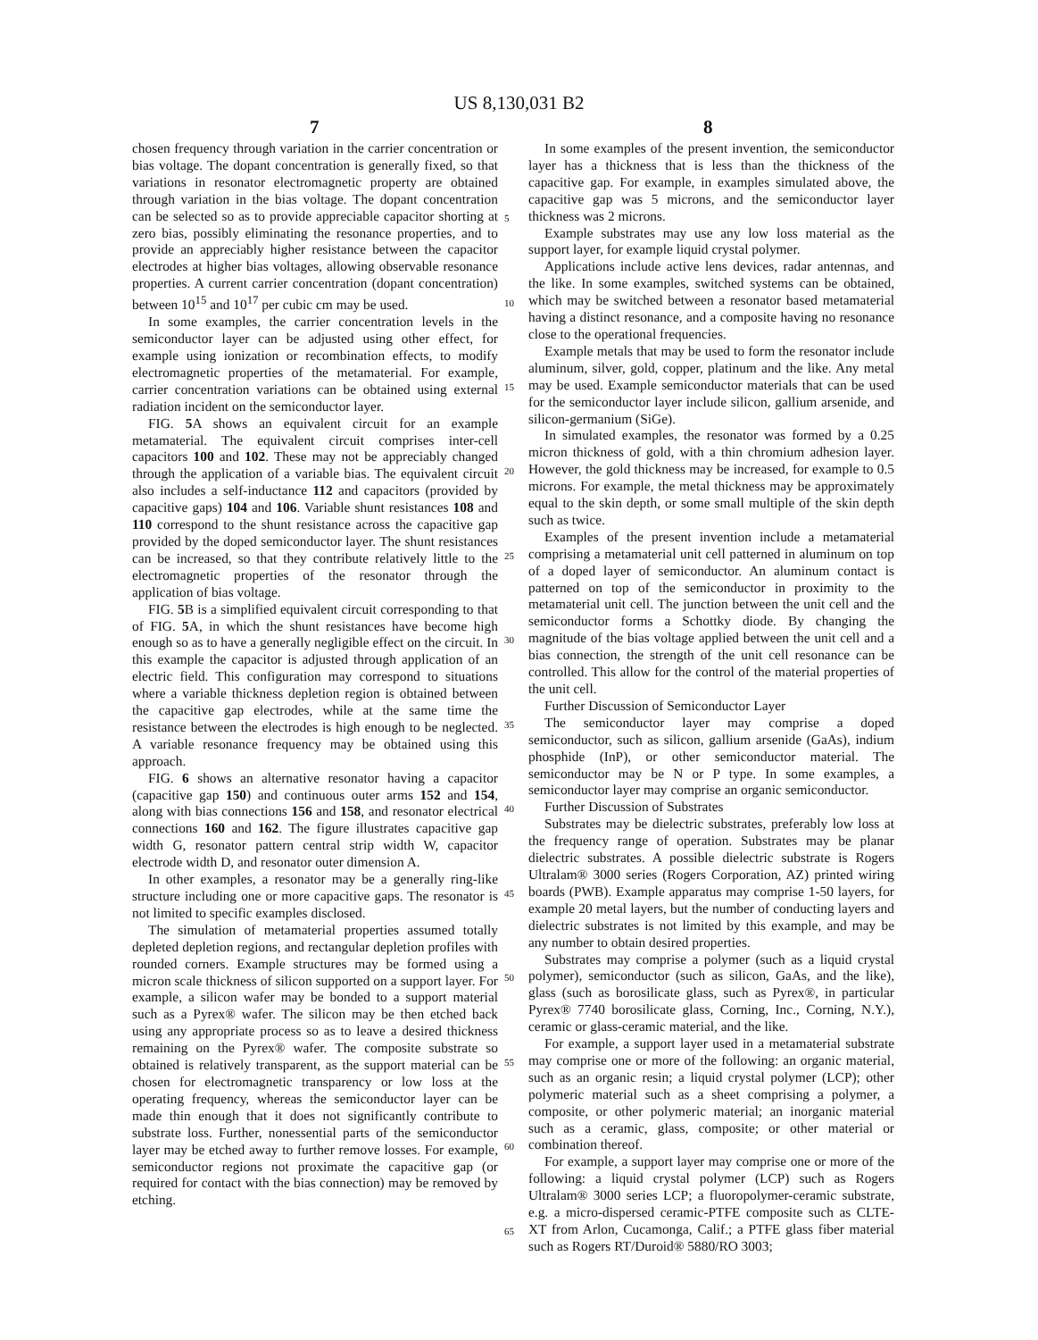US 8,130,031 B2
7 8
chosen frequency through variation in the carrier concentration or bias voltage. The dopant concentration is generally fixed, so that variations in resonator electromagnetic property are obtained through variation in the bias voltage. The dopant concentration can be selected so as to provide appreciable capacitor shorting at zero bias, possibly eliminating the resonance properties, and to provide an appreciably higher resistance between the capacitor electrodes at higher bias voltages, allowing observable resonance properties. A current carrier concentration (dopant concentration) between 10<sup>15</sup> and 10<sup>17</sup> per cubic cm may be used.
In some examples, the carrier concentration levels in the semiconductor layer can be adjusted using other effect, for example using ionization or recombination effects, to modify electromagnetic properties of the metamaterial. For example, carrier concentration variations can be obtained using external radiation incident on the semiconductor layer.
FIG. 5 A shows an equivalent circuit for an example metamaterial. The equivalent circuit comprises inter-cell capacitors 100 and 102. These may not be appreciably changed through the application of a variable bias. The equivalent circuit also includes a self-inductance 112 and capacitors (provided by capacitive gaps) 104 and 106. Variable shunt resistances 108 and 110 correspond to the shunt resistance across the capacitive gap provided by the doped semiconductor layer. The shunt resistances can be increased, so that they contribute relatively little to the electromagnetic properties of the resonator through the application of bias voltage.
FIG. 5 B is a simplified equivalent circuit corresponding to that of FIG. 5 A, in which the shunt resistances have become high enough so as to have a generally negligible effect on the circuit. In this example the capacitor is adjusted through application of an electric field. This configuration may correspond to situations where a variable thickness depletion region is obtained between the capacitive gap electrodes, while at the same time the resistance between the electrodes is high enough to be neglected. A variable resonance frequency may be obtained using this approach.
FIG. 6 shows an alternative resonator having a capacitor (capacitive gap 150) and continuous outer arms 152 and 154, along with bias connections 156 and 158, and resonator electrical connections 160 and 162. The figure illustrates capacitive gap width G, resonator pattern central strip width W, capacitor electrode width D, and resonator outer dimension A.
In other examples, a resonator may be a generally ring-like structure including one or more capacitive gaps. The resonator is not limited to specific examples disclosed.
The simulation of metamaterial properties assumed totally depleted depletion regions, and rectangular depletion profiles with rounded corners. Example structures may be formed using a micron scale thickness of silicon supported on a support layer. For example, a silicon wafer may be bonded to a support material such as a Pyrex® wafer. The silicon may be then etched back using any appropriate process so as to leave a desired thickness remaining on the Pyrex® wafer. The composite substrate so obtained is relatively transparent, as the support material can be chosen for electromagnetic transparency or low loss at the operating frequency, whereas the semiconductor layer can be made thin enough that it does not significantly contribute to substrate loss. Further, nonessential parts of the semiconductor layer may be etched away to further remove losses. For example, semiconductor regions not proximate the capacitive gap (or required for contact with the bias connection) may be removed by etching.
5
10
15
20
25
30
35
40
45
50
55
60
65
In some examples of the present invention, the semiconductor layer has a thickness that is less than the thickness of the capacitive gap. For example, in examples simulated above, the capacitive gap was 5 microns, and the semiconductor layer thickness was 2 microns.
Example substrates may use any low loss material as the support layer, for example liquid crystal polymer.
Applications include active lens devices, radar antennas, and the like. In some examples, switched systems can be obtained, which may be switched between a resonator based metamaterial having a distinct resonance, and a composite having no resonance close to the operational frequencies.
Example metals that may be used to form the resonator include aluminum, silver, gold, copper, platinum and the like. Any metal may be used. Example semiconductor materials that can be used for the semiconductor layer include silicon, gallium arsenide, and silicon-germanium (SiGe).
In simulated examples, the resonator was formed by a 0.25 micron thickness of gold, with a thin chromium adhesion layer. However, the gold thickness may be increased, for example to 0.5 microns. For example, the metal thickness may be approximately equal to the skin depth, or some small multiple of the skin depth such as twice.
Examples of the present invention include a metamaterial comprising a metamaterial unit cell patterned in aluminum on top of a doped layer of semiconductor. An aluminum contact is patterned on top of the semiconductor in proximity to the metamaterial unit cell. The junction between the unit cell and the semiconductor forms a Schottky diode. By changing the magnitude of the bias voltage applied between the unit cell and a bias connection, the strength of the unit cell resonance can be controlled. This allow for the control of the material properties of the unit cell.
Further Discussion of Semiconductor Layer
The semiconductor layer may comprise a doped semiconductor, such as silicon, gallium arsenide (GaAs), indium phosphide (InP), or other semiconductor material. The semiconductor may be N or P type. In some examples, a semiconductor layer may comprise an organic semiconductor.
Further Discussion of Substrates
Substrates may be dielectric substrates, preferably low loss at the frequency range of operation. Substrates may be planar dielectric substrates. A possible dielectric substrate is Rogers Ultralam® 3000 series (Rogers Corporation, AZ) printed wiring boards (PWB). Example apparatus may comprise 1-50 layers, for example 20 metal layers, but the number of conducting layers and dielectric substrates is not limited by this example, and may be any number to obtain desired properties.
Substrates may comprise a polymer (such as a liquid crystal polymer), semiconductor (such as silicon, GaAs, and the like), glass (such as borosilicate glass, such as Pyrex®, in particular Pyrex® 7740 borosilicate glass, Corning, Inc., Corning, N.Y.), ceramic or glass-ceramic material, and the like.
For example, a support layer used in a metamaterial substrate may comprise one or more of the following: an organic material, such as an organic resin; a liquid crystal polymer (LCP); other polymeric material such as a sheet comprising a polymer, a composite, or other polymeric material; an inorganic material such as a ceramic, glass, composite; or other material or combination thereof.
For example, a support layer may comprise one or more of the following: a liquid crystal polymer (LCP) such as Rogers Ultralam® 3000 series LCP; a fluoropolymer-ceramic substrate, e.g. a micro-dispersed ceramic-PTFE composite such as CLTE-XT from Arlon, Cucamonga, Calif.; a PTFE glass fiber material such as Rogers RT/Duroid® 5880/RO 3003;